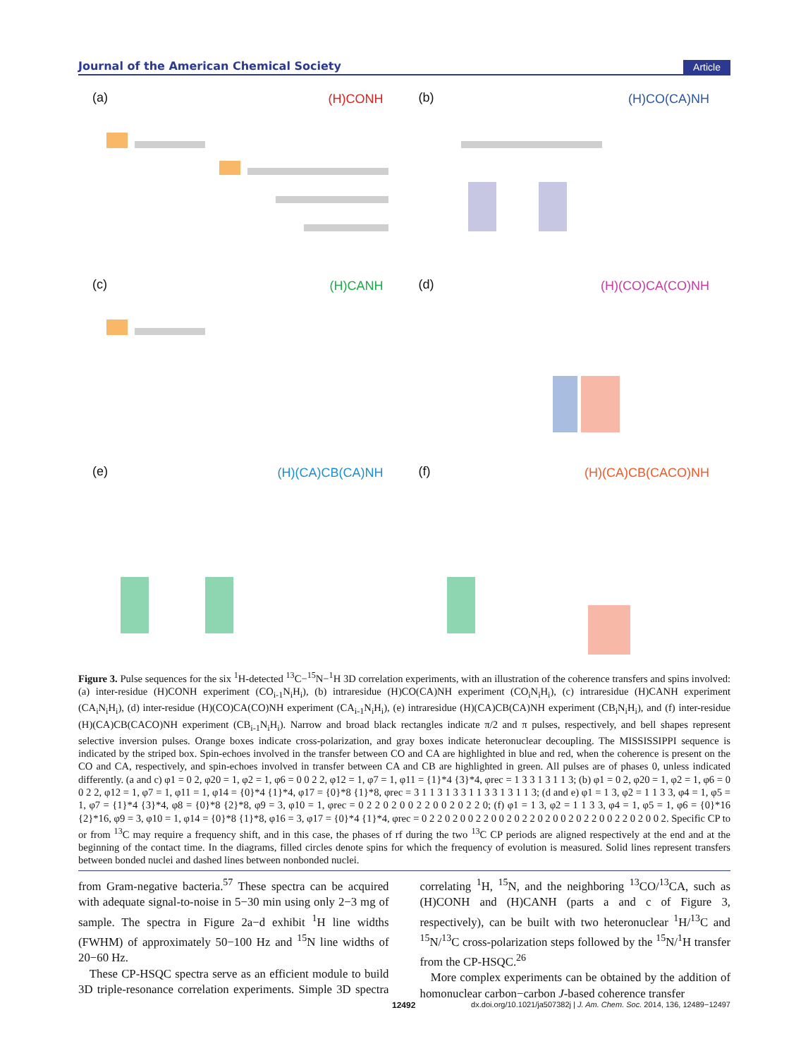Journal of the American Chemical Society Article
(a) (H)CONH
(b) (H)CO(CA)NH
(c) (H)CANH
(d) (H)(CO)CA(CO)NH
(e) (H)(CA)CB(CA)NH
(f) (H)(CA)CB(CACO)NH
Figure 3. Pulse sequences for the six <sup>1</sup>H-detected <sup>13</sup>C−<sup>15</sup>N−<sup>1</sup>H 3D correlation experiments, with an illustration of the coherence transfers and spins involved: (a) inter-residue (H)CONH experiment (CO<sub>i-1</sub>N<sub>i</sub>H<sub>i</sub>), (b) intraresidue (H)CO(CA)NH experiment (CO<sub>i</sub>N<sub>i</sub>H<sub>i</sub>), (c) intraresidue (H)CANH experiment (CA<sub>i</sub>N<sub>i</sub>H<sub>i</sub>), (d) inter-residue (H)(CO)CA(CO)NH experiment (CA<sub>i-1</sub>N<sub>i</sub>H<sub>i</sub>), (e) intraresidue (H)(CA)CB(CA)NH experiment (CB<sub>i</sub>N<sub>i</sub>H<sub>i</sub>), and (f) inter-residue (H)(CA)CB(CACO)NH experiment (CB<sub>i-1</sub>N<sub>i</sub>H<sub>i</sub>). Narrow and broad black rectangles indicate π/2 and π pulses, respectively, and bell shapes represent selective inversion pulses. Orange boxes indicate cross-polarization, and gray boxes indicate heteronuclear decoupling. The MISSISSIPPI sequence is indicated by the striped box. Spin-echoes involved in the transfer between CO and CA are highlighted in blue and red, when the coherence is present on the CO and CA, respectively, and spin-echoes involved in transfer between CA and CB are highlighted in green. All pulses are of phases 0, unless indicated differently. (a and c) φ1 = 0 2, φ20 = 1, φ2 = 1, φ6 = 0 0 2 2, φ12 = 1, φ7 = 1, φ11 = {1}*4 {3}*4, φrec = 1 3 3 1 3 1 1 3; (b) φ1 = 0 2, φ20 = 1, φ2 = 1, φ6 = 0 0 2 2, φ12 = 1, φ7 = 1, φ11 = 1, φ14 = {0}*4 {1}*4, φ17 = {0}*8 {1}*8, φrec = 3 1 1 3 1 3 3 1 1 3 3 1 3 1 1 3; (d and e) φ1 = 1 3, φ2 = 1 1 3 3, φ4 = 1, φ5 = 1, φ7 = {1}*4 {3}*4, φ8 = {0}*8 {2}*8, φ9 = 3, φ10 = 1, φrec = 0 2 2 0 2 0 0 2 2 0 0 2 0 2 2 0; (f) φ1 = 1 3, φ2 = 1 1 3 3, φ4 = 1, φ5 = 1, φ6 = {0}*16 {2}*16, φ9 = 3, φ10 = 1, φ14 = {0}*8 {1}*8, φ16 = 3, φ17 = {0}*4 {1}*4, φrec = 0 2 2 0 2 0 0 2 2 0 0 2 0 2 2 0 2 0 0 2 0 2 2 0 0 2 2 0 2 0 0 2. Specific CP to or from <sup>13</sup>C may require a frequency shift, and in this case, the phases of rf during the two <sup>13</sup>C CP periods are aligned respectively at the end and at the beginning of the contact time. In the diagrams, filled circles denote spins for which the frequency of evolution is measured. Solid lines represent transfers between bonded nuclei and dashed lines between nonbonded nuclei.
from Gram-negative bacteria.<sup>57</sup> These spectra can be acquired with adequate signal-to-noise in 5−30 min using only 2−3 mg of sample. The spectra in Figure 2a−d exhibit <sup>1</sup>H line widths (FWHM) of approximately 50−100 Hz and <sup>15</sup>N line widths of 20−60 Hz.
These CP-HSQC spectra serve as an efficient module to build 3D triple-resonance correlation experiments. Simple 3D spectra correlating <sup>1</sup>H, <sup>15</sup>N, and the neighboring <sup>13</sup>CO/<sup>13</sup>CA, such as (H)CONH and (H)CANH (parts a and c of Figure 3, respectively), can be built with two heteronuclear <sup>1</sup>H/<sup>13</sup>C and <sup>15</sup>N/<sup>13</sup>C cross-polarization steps followed by the <sup>15</sup>N/<sup>1</sup>H transfer from the CP-HSQC.<sup>26</sup>
More complex experiments can be obtained by the addition of homonuclear carbon−carbon J-based coherence transfer
12492 dx.doi.org/10.1021/ja507382j | J. Am. Chem. Soc. 2014, 136, 12489−12497